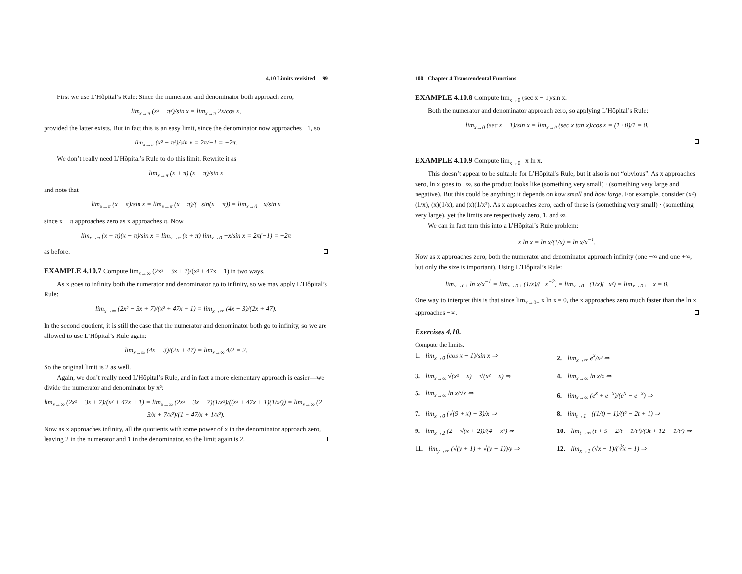4.10 Limits revisited 99
First we use L’Hôpital’s Rule: Since the numerator and denominator both approach zero,
lim<sub>x→π</sub> (x² − π²)/sin x = lim<sub>x→π</sub> 2x/cos x,
provided the latter exists. But in fact this is an easy limit, since the denominator now approaches −1, so
lim<sub>x→π</sub> (x² − π²)/sin x = 2π/−1 = −2π.
We don’t really need L’Hôpital’s Rule to do this limit. Rewrite it as
lim<sub>x→π</sub> (x + π) (x − π)/sin x
and note that
lim<sub>x→π</sub> (x − π)/sin x = lim<sub>x→π</sub> (x − π)/(−sin(x − π)) = lim<sub>x→0</sub> −x/sin x
since x − π approaches zero as x approaches π. Now
lim<sub>x→π</sub> (x + π)(x − π)/sin x = lim<sub>x→π</sub> (x + π) lim<sub>x→0</sub> −x/sin x = 2π(−1) = −2π
as before.
EXAMPLE 4.10.7 Compute lim<sub>x→∞</sub> (2x² − 3x + 7)/(x² + 47x + 1) in two ways.
As x goes to infinity both the numerator and denominator go to infinity, so we may apply L’Hôpital’s Rule:
lim<sub>x→∞</sub> (2x² − 3x + 7)/(x² + 47x + 1) = lim<sub>x→∞</sub> (4x − 3)/(2x + 47).
In the second quotient, it is still the case that the numerator and denominator both go to infinity, so we are allowed to use L’Hôpital’s Rule again:
lim<sub>x→∞</sub> (4x − 3)/(2x + 47) = lim<sub>x→∞</sub> 4/2 = 2.
So the original limit is 2 as well.
Again, we don’t really need L’Hôpital’s Rule, and in fact a more elementary approach is easier—we divide the numerator and denominator by x²:
lim<sub>x→∞</sub> (2x² − 3x + 7)/(x² + 47x + 1) = lim<sub>x→∞</sub> (2x² − 3x + 7)(1/x²)/((x² + 47x + 1)(1/x²)) = lim<sub>x→∞</sub> (2 − 3/x + 7/x²)/(1 + 47/x + 1/x²).
Now as x approaches infinity, all the quotients with some power of x in the denominator approach zero, leaving 2 in the numerator and 1 in the denominator, so the limit again is 2.
100 Chapter 4 Transcendental Functions
EXAMPLE 4.10.8 Compute lim<sub>x→0</sub> (sec x − 1)/sin x.
Both the numerator and denominator approach zero, so applying L’Hôpital’s Rule:
lim<sub>x→0</sub> (sec x − 1)/sin x = lim<sub>x→0</sub> (sec x tan x)/cos x = (1 · 0)/1 = 0.
EXAMPLE 4.10.9 Compute lim<sub>x→0+</sub> x ln x.
This doesn’t appear to be suitable for L’Hôpital’s Rule, but it also is not “obvious”. As x approaches zero, ln x goes to −∞, so the product looks like (something very small) · (something very large and negative). But this could be anything: it depends on how small and how large. For example, consider (x²)(1/x), (x)(1/x), and (x)(1/x²). As x approaches zero, each of these is (something very small) · (something very large), yet the limits are respectively zero, 1, and ∞.
We can in fact turn this into a L’Hôpital’s Rule problem:
x ln x = ln x/(1/x) = ln x/x<sup>−1</sup>.
Now as x approaches zero, both the numerator and denominator approach infinity (one −∞ and one +∞, but only the size is important). Using L’Hôpital’s Rule:
lim<sub>x→0+</sub> ln x/x<sup>−1</sup> = lim<sub>x→0+</sub> (1/x)/(−x<sup>−2</sup>) = lim<sub>x→0+</sub> (1/x)(−x²) = lim<sub>x→0+</sub> −x = 0.
One way to interpret this is that since lim<sub>x→0+</sub> x ln x = 0, the x approaches zero much faster than the ln x approaches −∞.
Exercises 4.10.
Compute the limits.
1. lim<sub>x→0</sub> (cos x − 1)/sin x ⇒
2. lim<sub>x→∞</sub> e<sup>x</sup>/x³ ⇒
3. lim<sub>x→∞</sub> √(x² + x) − √(x² − x) ⇒
4. lim<sub>x→∞</sub> ln x/x ⇒
5. lim<sub>x→∞</sub> ln x/√x ⇒
6. lim<sub>x→∞</sub> (e<sup>x</sup> + e<sup>−x</sup>)/(e<sup>x</sup> − e<sup>−x</sup>) ⇒
7. lim<sub>x→0</sub> (√(9 + x) − 3)/x ⇒
8. lim<sub>t→1+</sub> ((1/t) − 1)/(t² − 2t + 1) ⇒
9. lim<sub>x→2</sub> (2 − √(x + 2))/(4 − x²) ⇒
10. lim<sub>t→∞</sub> (t + 5 − 2/t − 1/t³)/(3t + 12 − 1/t²) ⇒
11. lim<sub>y→∞</sub> (√(y + 1) + √(y − 1))/y ⇒
12. lim<sub>x→1</sub> (√x − 1)/(∛x − 1) ⇒